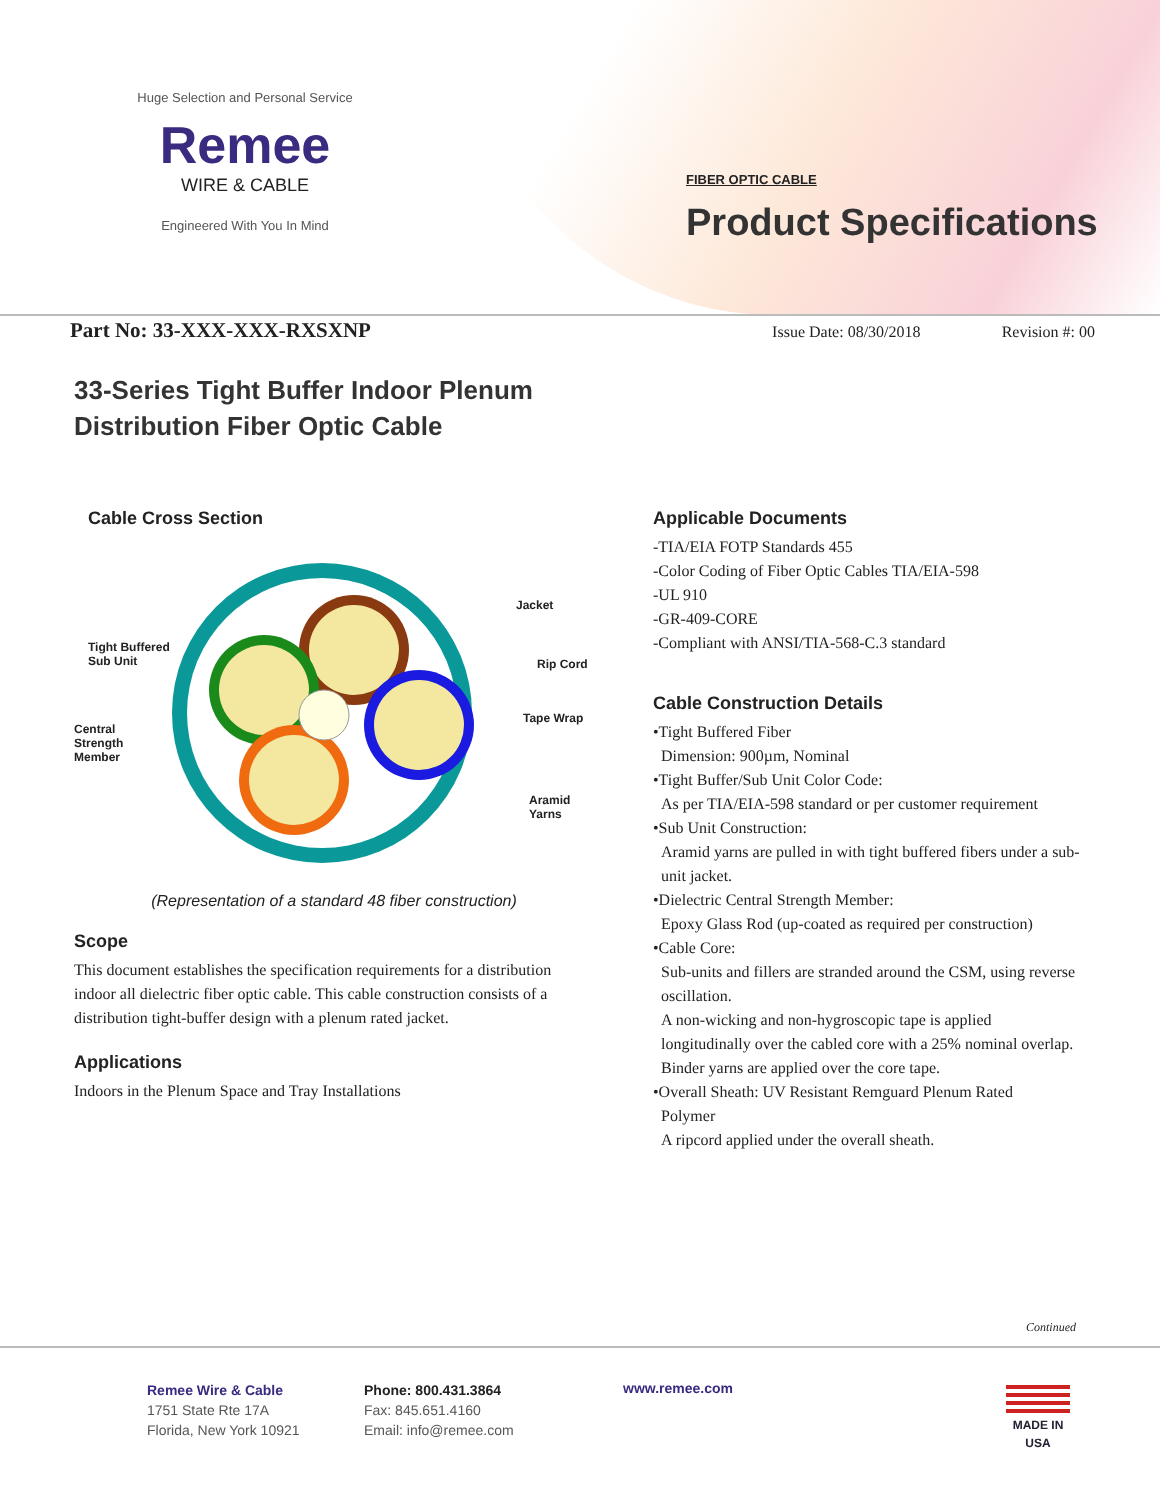Huge Selection and Personal Service
Remee
WIRE & CABLE
Engineered With You In Mind
FIBER OPTIC CABLE
Product Specifications
Part No: 33-XXX-XXX-RXSXNP Issue Date: 08/30/2018 Revision #: 00
33-Series Tight Buffer Indoor Plenum
Distribution Fiber Optic Cable
Cable Cross Section
Tight Buffered
Sub Unit
Central
Strength
Member
Jacket
Rip Cord
Tape Wrap
Aramid
Yarns
(Representation of a standard 48 fiber construction)
Scope
This document establishes the specification requirements for a distribution indoor all dielectric fiber optic cable. This cable construction consists of a distribution tight-buffer design with a plenum rated jacket.
Applications
Indoors in the Plenum Space and Tray Installations
Applicable Documents
-TIA/EIA FOTP Standards 455
-Color Coding of Fiber Optic Cables TIA/EIA-598
-UL 910
-GR-409-CORE
-Compliant with ANSI/TIA-568-C.3 standard
Cable Construction Details
•Tight Buffered Fiber
Dimension: 900µm, Nominal
•Tight Buffer/Sub Unit Color Code:
As per TIA/EIA-598 standard or per customer requirement
•Sub Unit Construction:
Aramid yarns are pulled in with tight buffered fibers under a sub-unit jacket.
•Dielectric Central Strength Member:
Epoxy Glass Rod (up-coated as required per construction)
•Cable Core:
Sub-units and fillers are stranded around the CSM, using reverse oscillation.
A non-wicking and non-hygroscopic tape is applied longitudinally over the cabled core with a 25% nominal overlap.
Binder yarns are applied over the core tape.
•Overall Sheath: UV Resistant Remguard Plenum Rated
Polymer
A ripcord applied under the overall sheath.
Continued
Remee Wire & Cable
1751 State Rte 17A
Florida, New York 10921
Phone: 800.431.3864
Fax: 845.651.4160
Email: info@remee.com
www.remee.com
MADE IN USA